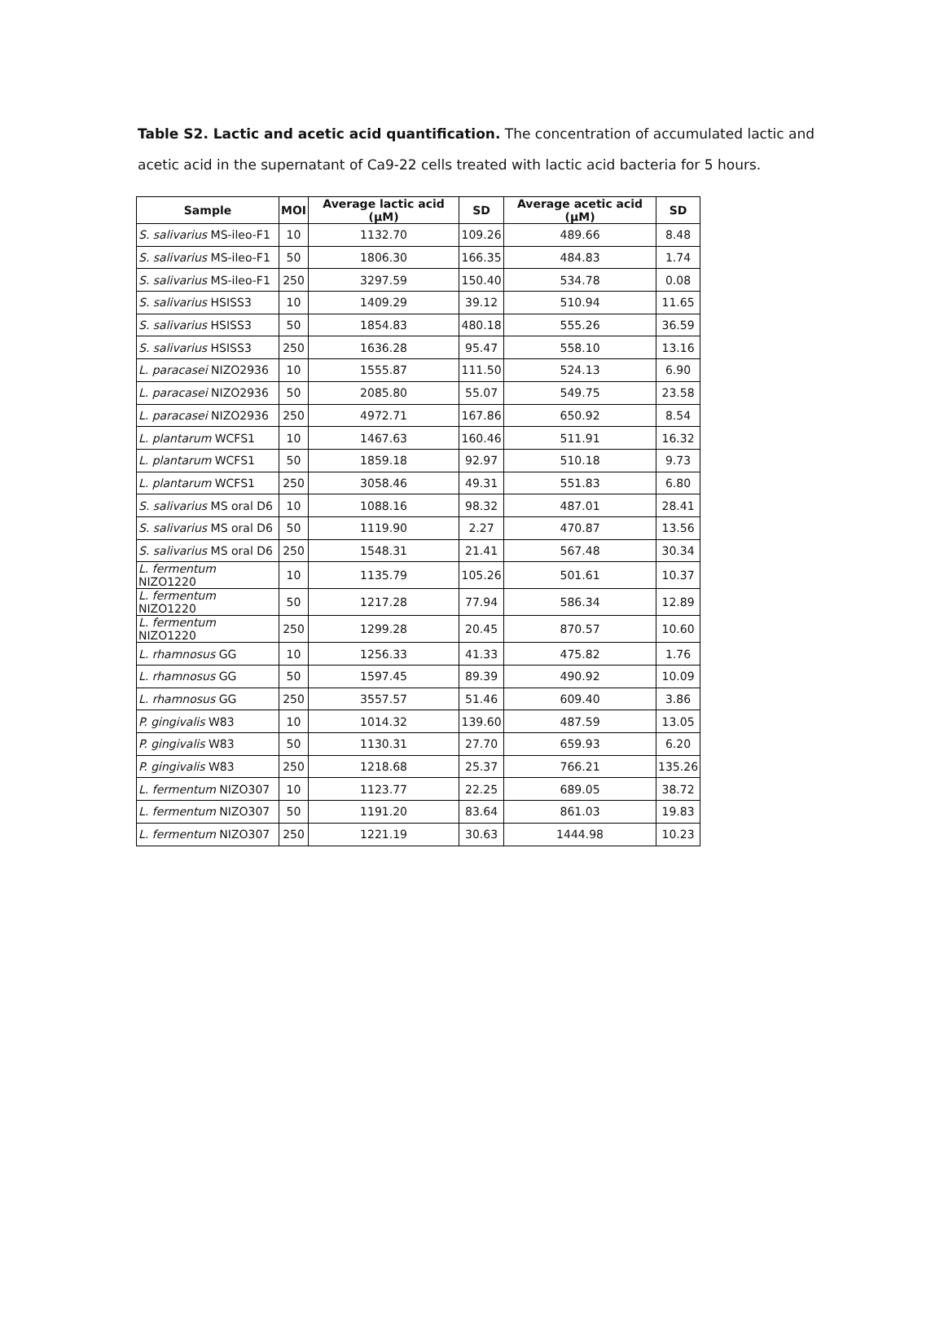Table S2. Lactic and acetic acid quantification. The concentration of accumulated lactic and acetic acid in the supernatant of Ca9-22 cells treated with lactic acid bacteria for 5 hours.
| Sample | MOI | Average lactic acid (μM) | SD | Average acetic acid (μM) | SD |
| --- | --- | --- | --- | --- | --- |
| S. salivarius MS-ileo-F1 | 10 | 1132.70 | 109.26 | 489.66 | 8.48 |
| S. salivarius MS-ileo-F1 | 50 | 1806.30 | 166.35 | 484.83 | 1.74 |
| S. salivarius MS-ileo-F1 | 250 | 3297.59 | 150.40 | 534.78 | 0.08 |
| S. salivarius HSISS3 | 10 | 1409.29 | 39.12 | 510.94 | 11.65 |
| S. salivarius HSISS3 | 50 | 1854.83 | 480.18 | 555.26 | 36.59 |
| S. salivarius HSISS3 | 250 | 1636.28 | 95.47 | 558.10 | 13.16 |
| L. paracasei NIZO2936 | 10 | 1555.87 | 111.50 | 524.13 | 6.90 |
| L. paracasei NIZO2936 | 50 | 2085.80 | 55.07 | 549.75 | 23.58 |
| L. paracasei NIZO2936 | 250 | 4972.71 | 167.86 | 650.92 | 8.54 |
| L. plantarum WCFS1 | 10 | 1467.63 | 160.46 | 511.91 | 16.32 |
| L. plantarum WCFS1 | 50 | 1859.18 | 92.97 | 510.18 | 9.73 |
| L. plantarum WCFS1 | 250 | 3058.46 | 49.31 | 551.83 | 6.80 |
| S. salivarius MS oral D6 | 10 | 1088.16 | 98.32 | 487.01 | 28.41 |
| S. salivarius MS oral D6 | 50 | 1119.90 | 2.27 | 470.87 | 13.56 |
| S. salivarius MS oral D6 | 250 | 1548.31 | 21.41 | 567.48 | 30.34 |
| L. fermentum NIZO1220 | 10 | 1135.79 | 105.26 | 501.61 | 10.37 |
| L. fermentum NIZO1220 | 50 | 1217.28 | 77.94 | 586.34 | 12.89 |
| L. fermentum NIZO1220 | 250 | 1299.28 | 20.45 | 870.57 | 10.60 |
| L. rhamnosus GG | 10 | 1256.33 | 41.33 | 475.82 | 1.76 |
| L. rhamnosus GG | 50 | 1597.45 | 89.39 | 490.92 | 10.09 |
| L. rhamnosus GG | 250 | 3557.57 | 51.46 | 609.40 | 3.86 |
| P. gingivalis W83 | 10 | 1014.32 | 139.60 | 487.59 | 13.05 |
| P. gingivalis W83 | 50 | 1130.31 | 27.70 | 659.93 | 6.20 |
| P. gingivalis W83 | 250 | 1218.68 | 25.37 | 766.21 | 135.26 |
| L. fermentum NIZO307 | 10 | 1123.77 | 22.25 | 689.05 | 38.72 |
| L. fermentum NIZO307 | 50 | 1191.20 | 83.64 | 861.03 | 19.83 |
| L. fermentum NIZO307 | 250 | 1221.19 | 30.63 | 1444.98 | 10.23 |